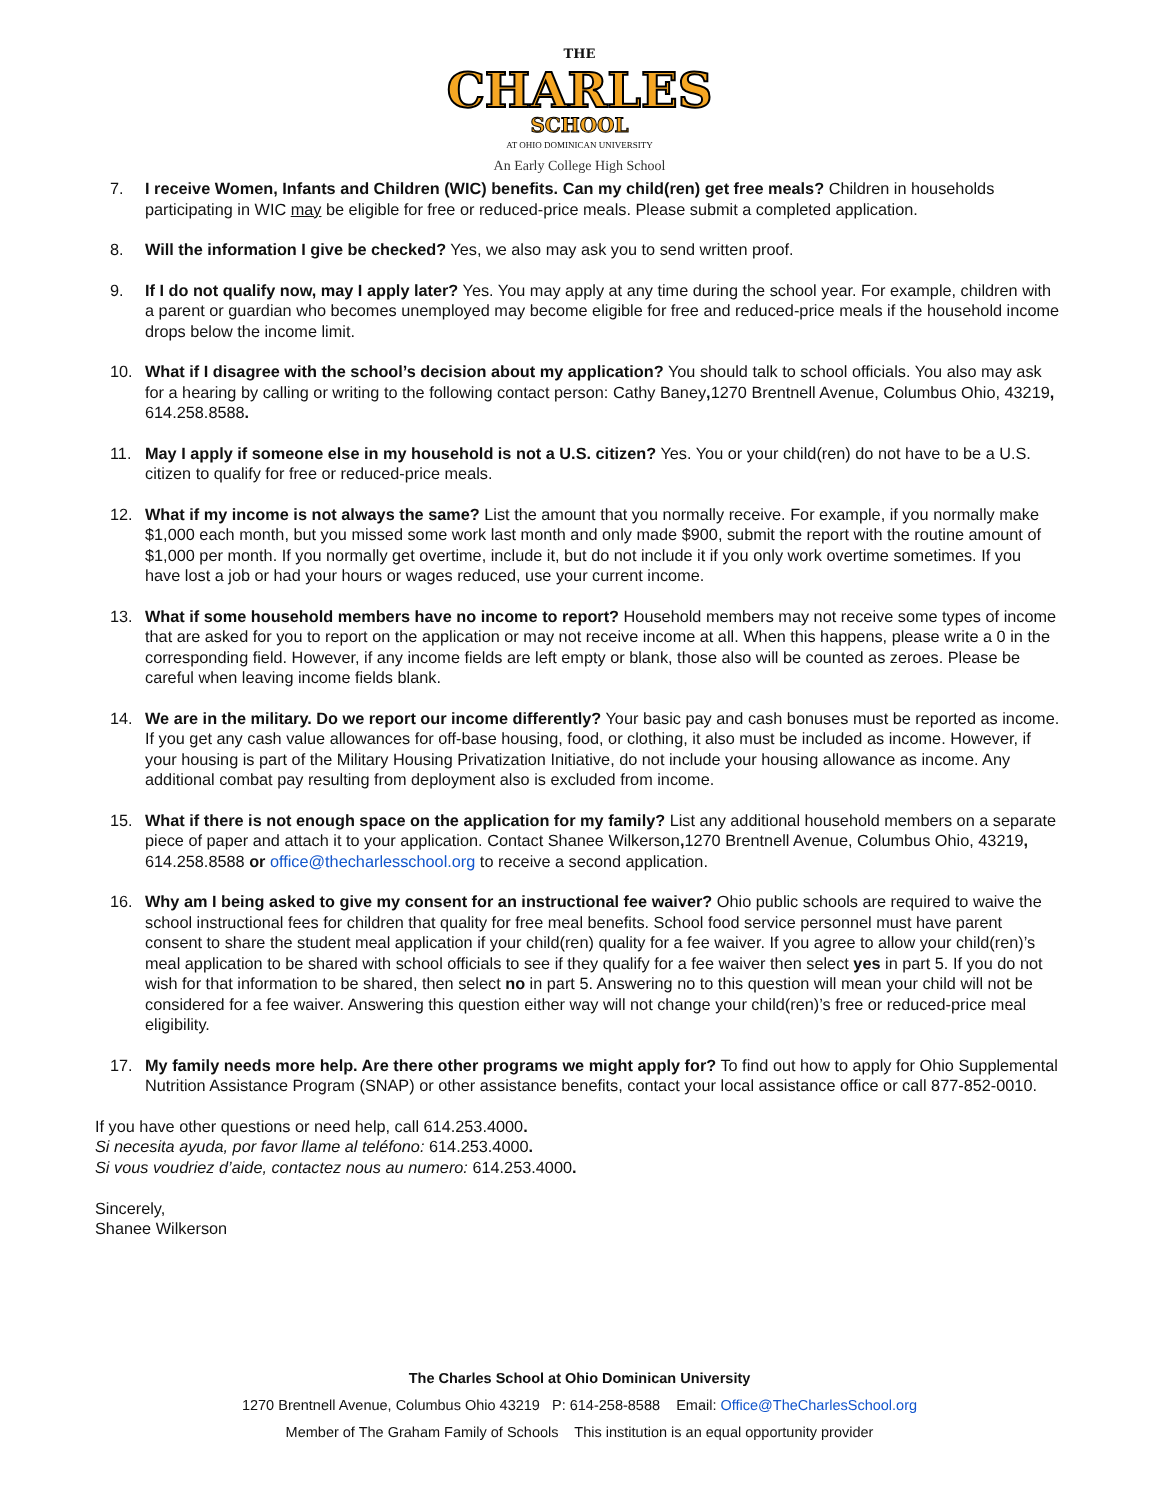THE
CHARLES
SCHOOL
AT OHIO DOMINICAN UNIVERSITY
An Early College High School
7. I receive Women, Infants and Children (WIC) benefits. Can my child(ren) get free meals? Children in households participating in WIC may be eligible for free or reduced-price meals. Please submit a completed application.
8. Will the information I give be checked? Yes, we also may ask you to send written proof.
9. If I do not qualify now, may I apply later? Yes. You may apply at any time during the school year. For example, children with a parent or guardian who becomes unemployed may become eligible for free and reduced-price meals if the household income drops below the income limit.
10. What if I disagree with the school’s decision about my application? You should talk to school officials. You also may ask for a hearing by calling or writing to the following contact person: Cathy Baney, 1270 Brentnell Avenue, Columbus Ohio, 43219, 614.258.8588.
11. May I apply if someone else in my household is not a U.S. citizen? Yes. You or your child(ren) do not have to be a U.S. citizen to qualify for free or reduced-price meals.
12. What if my income is not always the same? List the amount that you normally receive. For example, if you normally make $1,000 each month, but you missed some work last month and only made $900, submit the report with the routine amount of $1,000 per month. If you normally get overtime, include it, but do not include it if you only work overtime sometimes. If you have lost a job or had your hours or wages reduced, use your current income.
13. What if some household members have no income to report? Household members may not receive some types of income that are asked for you to report on the application or may not receive income at all. When this happens, please write a 0 in the corresponding field. However, if any income fields are left empty or blank, those also will be counted as zeroes. Please be careful when leaving income fields blank.
14. We are in the military. Do we report our income differently? Your basic pay and cash bonuses must be reported as income. If you get any cash value allowances for off-base housing, food, or clothing, it also must be included as income. However, if your housing is part of the Military Housing Privatization Initiative, do not include your housing allowance as income. Any additional combat pay resulting from deployment also is excluded from income.
15. What if there is not enough space on the application for my family? List any additional household members on a separate piece of paper and attach it to your application. Contact Shanee Wilkerson, 1270 Brentnell Avenue, Columbus Ohio, 43219, 614.258.8588 or office@thecharlesschool.org to receive a second application.
16. Why am I being asked to give my consent for an instructional fee waiver? Ohio public schools are required to waive the school instructional fees for children that quality for free meal benefits. School food service personnel must have parent consent to share the student meal application if your child(ren) quality for a fee waiver. If you agree to allow your child(ren)’s meal application to be shared with school officials to see if they qualify for a fee waiver then select yes in part 5. If you do not wish for that information to be shared, then select no in part 5. Answering no to this question will mean your child will not be considered for a fee waiver. Answering this question either way will not change your child(ren)’s free or reduced-price meal eligibility.
17. My family needs more help. Are there other programs we might apply for? To find out how to apply for Ohio Supplemental Nutrition Assistance Program (SNAP) or other assistance benefits, contact your local assistance office or call 877-852-0010.
If you have other questions or need help, call 614.253.4000.
Si necesita ayuda, por favor llame al teléfono: 614.253.4000.
Si vous voudriez d’aide, contactez nous au numero: 614.253.4000.
Sincerely,
Shanee Wilkerson
The Charles School at Ohio Dominican University
1270 Brentnell Avenue, Columbus Ohio 43219 P: 614-258-8588 Email: Office@TheCharlesSchool.org
Member of The Graham Family of Schools This institution is an equal opportunity provider